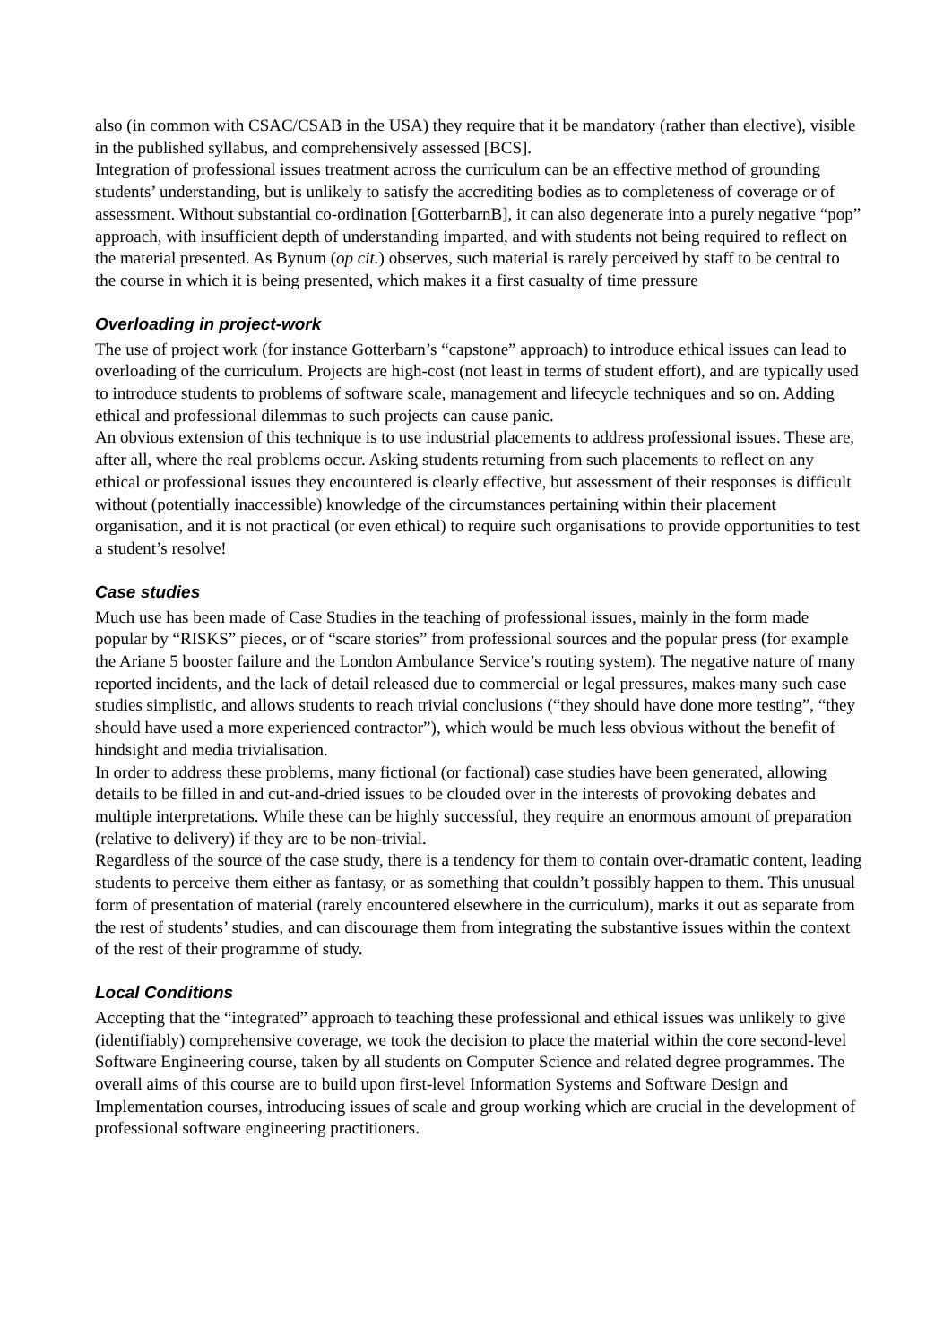also (in common with CSAC/CSAB in the USA) they require that it be mandatory (rather than elective), visible in the published syllabus, and comprehensively assessed [BCS].
Integration of professional issues treatment across the curriculum can be an effective method of grounding students’ understanding, but is unlikely to satisfy the accrediting bodies as to completeness of coverage or of assessment. Without substantial co-ordination [GotterbarnB], it can also degenerate into a purely negative “pop” approach, with insufficient depth of understanding imparted, and with students not being required to reflect on the material presented. As Bynum (op cit.) observes, such material is rarely perceived by staff to be central to the course in which it is being presented, which makes it a first casualty of time pressure
Overloading in project-work
The use of project work (for instance Gotterbarn’s “capstone” approach) to introduce ethical issues can lead to overloading of the curriculum. Projects are high-cost (not least in terms of student effort), and are typically used to introduce students to problems of software scale, management and lifecycle techniques and so on. Adding ethical and professional dilemmas to such projects can cause panic.
An obvious extension of this technique is to use industrial placements to address professional issues. These are, after all, where the real problems occur. Asking students returning from such placements to reflect on any ethical or professional issues they encountered is clearly effective, but assessment of their responses is difficult without (potentially inaccessible) knowledge of the circumstances pertaining within their placement organisation, and it is not practical (or even ethical) to require such organisations to provide opportunities to test a student’s resolve!
Case studies
Much use has been made of Case Studies in the teaching of professional issues, mainly in the form made popular by “RISKS” pieces, or of “scare stories” from professional sources and the popular press (for example the Ariane 5 booster failure and the London Ambulance Service’s routing system). The negative nature of many reported incidents, and the lack of detail released due to commercial or legal pressures, makes many such case studies simplistic, and allows students to reach trivial conclusions (“they should have done more testing”, “they should have used a more experienced contractor”), which would be much less obvious without the benefit of hindsight and media trivialisation.
In order to address these problems, many fictional (or factional) case studies have been generated, allowing details to be filled in and cut-and-dried issues to be clouded over in the interests of provoking debates and multiple interpretations. While these can be highly successful, they require an enormous amount of preparation (relative to delivery) if they are to be non-trivial.
Regardless of the source of the case study, there is a tendency for them to contain over-dramatic content, leading students to perceive them either as fantasy, or as something that couldn’t possibly happen to them. This unusual form of presentation of material (rarely encountered elsewhere in the curriculum), marks it out as separate from the rest of students’ studies, and can discourage them from integrating the substantive issues within the context of the rest of their programme of study.
Local Conditions
Accepting that the “integrated” approach to teaching these professional and ethical issues was unlikely to give (identifiably) comprehensive coverage, we took the decision to place the material within the core second-level Software Engineering course, taken by all students on Computer Science and related degree programmes. The overall aims of this course are to build upon first-level Information Systems and Software Design and Implementation courses, introducing issues of scale and group working which are crucial in the development of professional software engineering practitioners.